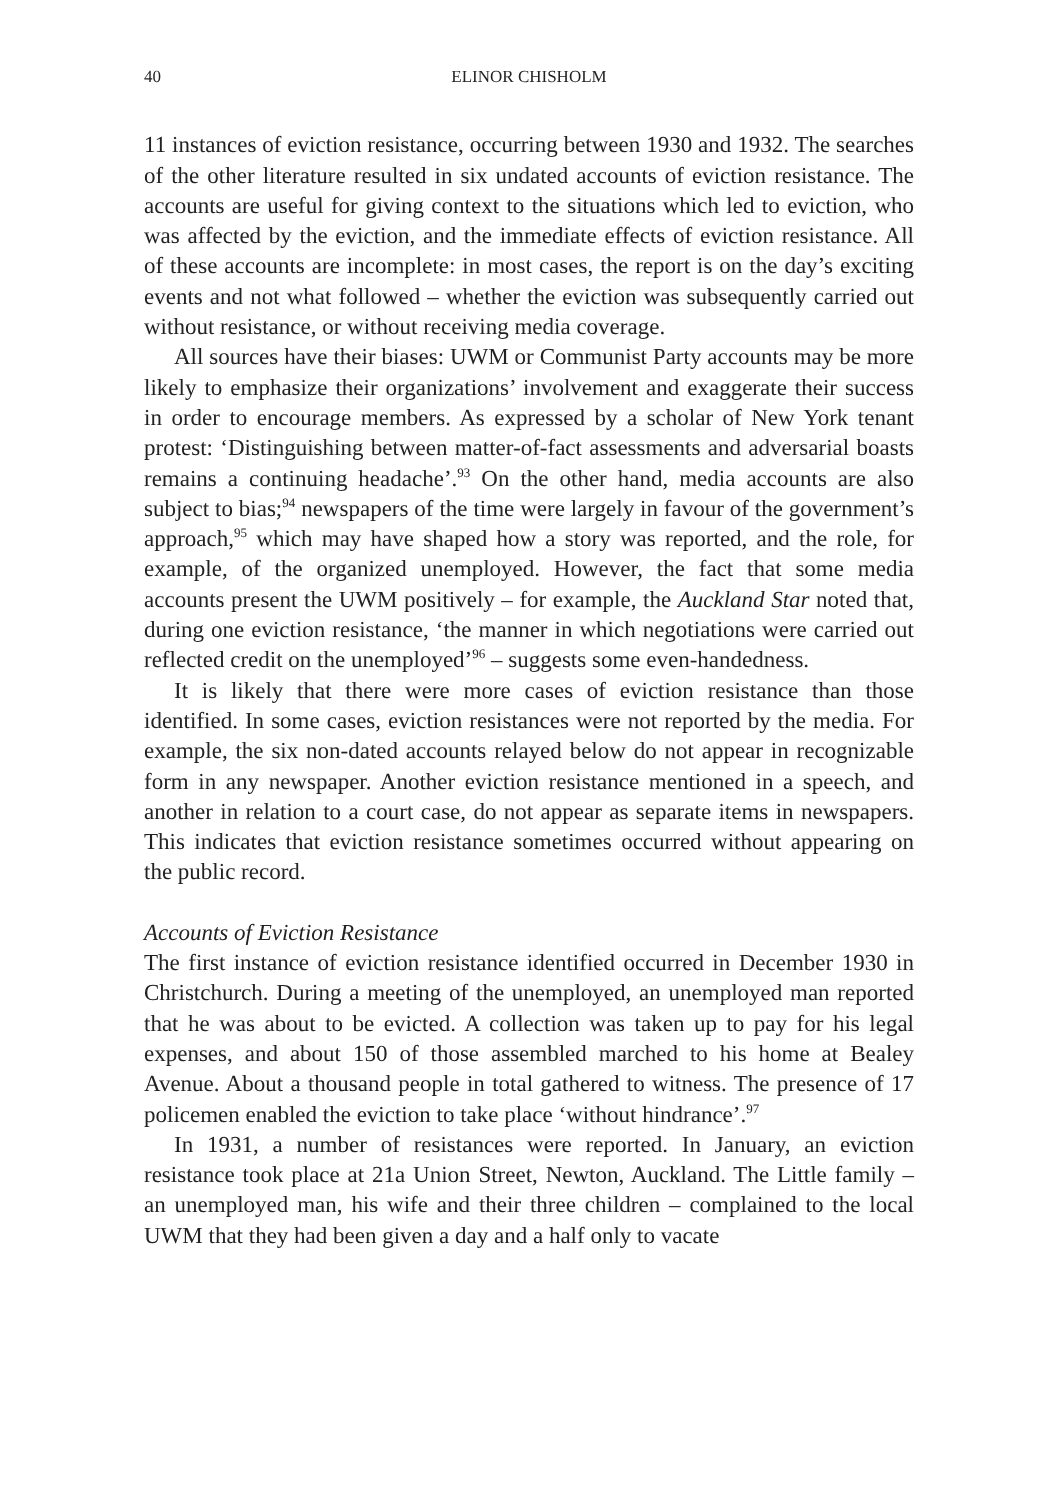40 ELINOR CHISHOLM
11 instances of eviction resistance, occurring between 1930 and 1932. The searches of the other literature resulted in six undated accounts of eviction resistance. The accounts are useful for giving context to the situations which led to eviction, who was affected by the eviction, and the immediate effects of eviction resistance. All of these accounts are incomplete: in most cases, the report is on the day’s exciting events and not what followed – whether the eviction was subsequently carried out without resistance, or without receiving media coverage.
All sources have their biases: UWM or Communist Party accounts may be more likely to emphasize their organizations’ involvement and exaggerate their success in order to encourage members. As expressed by a scholar of New York tenant protest: ‘Distinguishing between matter-of-fact assessments and adversarial boasts remains a continuing headache’.<sup>93</sup> On the other hand, media accounts are also subject to bias;<sup>94</sup> newspapers of the time were largely in favour of the government’s approach,<sup>95</sup> which may have shaped how a story was reported, and the role, for example, of the organized unemployed. However, the fact that some media accounts present the UWM positively – for example, the Auckland Star noted that, during one eviction resistance, ‘the manner in which negotiations were carried out reflected credit on the unemployed’<sup>96</sup> – suggests some even-handedness.
It is likely that there were more cases of eviction resistance than those identified. In some cases, eviction resistances were not reported by the media. For example, the six non-dated accounts relayed below do not appear in recognizable form in any newspaper. Another eviction resistance mentioned in a speech, and another in relation to a court case, do not appear as separate items in newspapers. This indicates that eviction resistance sometimes occurred without appearing on the public record.
Accounts of Eviction Resistance
The first instance of eviction resistance identified occurred in December 1930 in Christchurch. During a meeting of the unemployed, an unemployed man reported that he was about to be evicted. A collection was taken up to pay for his legal expenses, and about 150 of those assembled marched to his home at Bealey Avenue. About a thousand people in total gathered to witness. The presence of 17 policemen enabled the eviction to take place ‘without hindrance’.<sup>97</sup>
In 1931, a number of resistances were reported. In January, an eviction resistance took place at 21a Union Street, Newton, Auckland. The Little family – an unemployed man, his wife and their three children – complained to the local UWM that they had been given a day and a half only to vacate